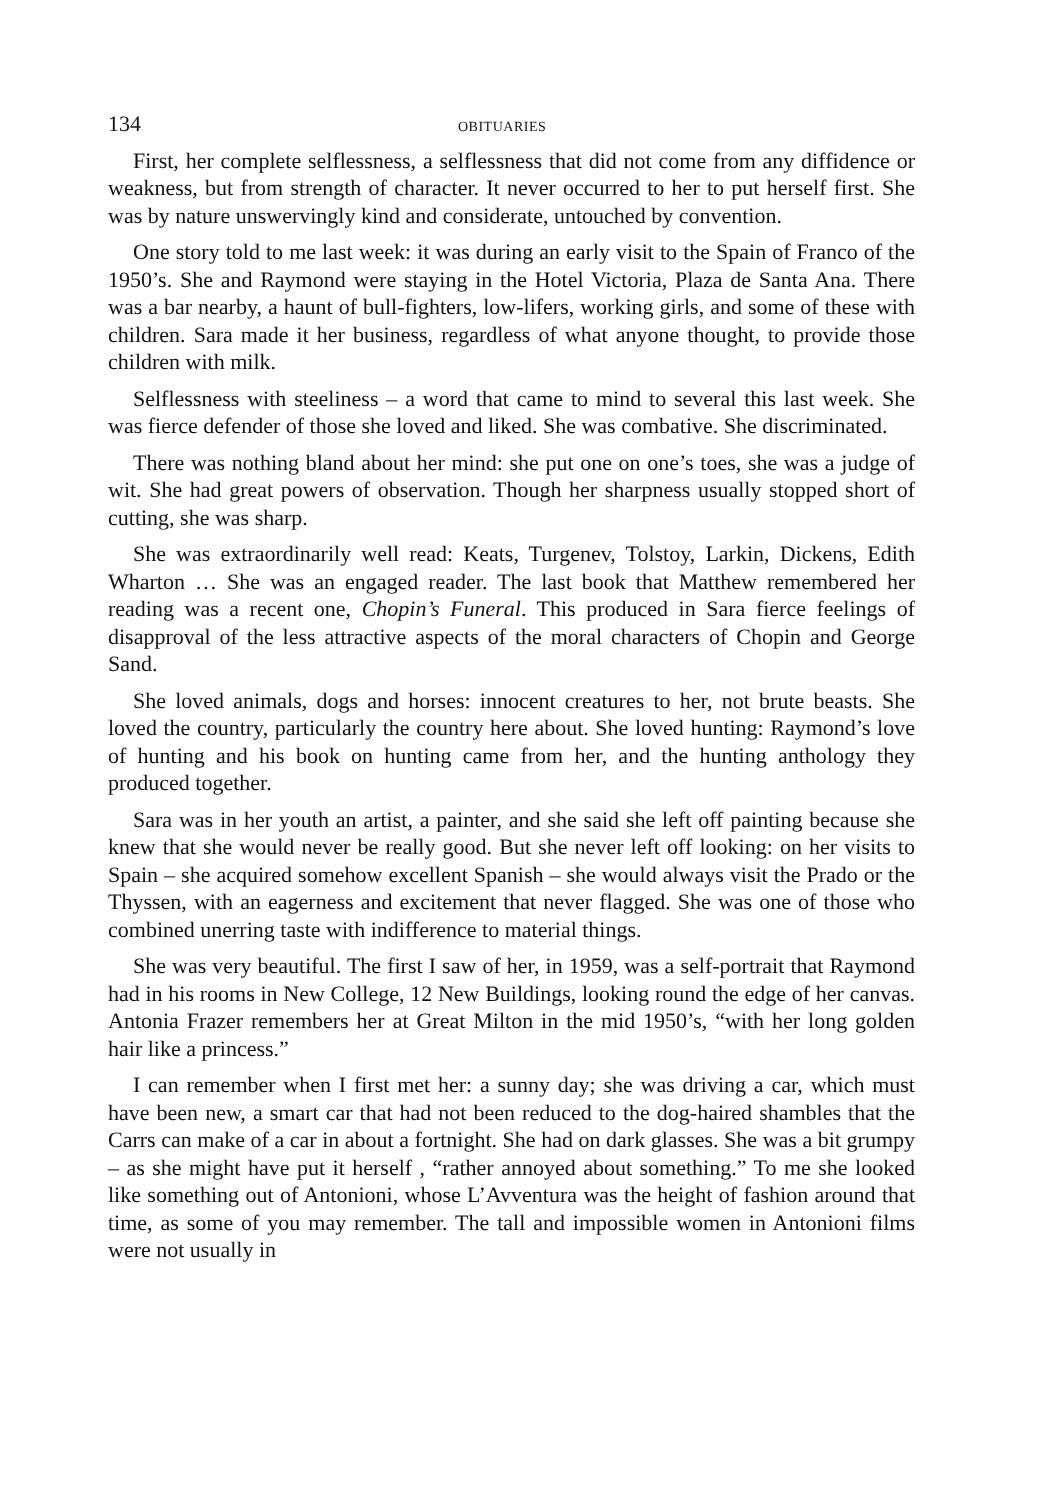134 OBITUARIES
First, her complete selflessness, a selflessness that did not come from any diffidence or weakness, but from strength of character. It never occurred to her to put herself first. She was by nature unswervingly kind and considerate, untouched by convention.
One story told to me last week: it was during an early visit to the Spain of Franco of the 1950’s. She and Raymond were staying in the Hotel Victoria, Plaza de Santa Ana. There was a bar nearby, a haunt of bull-fighters, low-lifers, working girls, and some of these with children. Sara made it her business, regardless of what anyone thought, to provide those children with milk.
Selflessness with steeliness – a word that came to mind to several this last week. She was fierce defender of those she loved and liked. She was combative. She discriminated.
There was nothing bland about her mind: she put one on one’s toes, she was a judge of wit. She had great powers of observation. Though her sharpness usually stopped short of cutting, she was sharp.
She was extraordinarily well read: Keats, Turgenev, Tolstoy, Larkin, Dickens, Edith Wharton … She was an engaged reader. The last book that Matthew remembered her reading was a recent one, Chopin’s Funeral. This produced in Sara fierce feelings of disapproval of the less attractive aspects of the moral characters of Chopin and George Sand.
She loved animals, dogs and horses: innocent creatures to her, not brute beasts. She loved the country, particularly the country here about. She loved hunting: Raymond’s love of hunting and his book on hunting came from her, and the hunting anthology they produced together.
Sara was in her youth an artist, a painter, and she said she left off painting because she knew that she would never be really good. But she never left off looking: on her visits to Spain – she acquired somehow excellent Spanish – she would always visit the Prado or the Thyssen, with an eagerness and excitement that never flagged. She was one of those who combined unerring taste with indifference to material things.
She was very beautiful. The first I saw of her, in 1959, was a self-portrait that Raymond had in his rooms in New College, 12 New Buildings, looking round the edge of her canvas. Antonia Frazer remembers her at Great Milton in the mid 1950’s, “with her long golden hair like a princess.”
I can remember when I first met her: a sunny day; she was driving a car, which must have been new, a smart car that had not been reduced to the dog-haired shambles that the Carrs can make of a car in about a fortnight. She had on dark glasses. She was a bit grumpy – as she might have put it herself , “rather annoyed about something.” To me she looked like something out of Antonioni, whose L’Avventura was the height of fashion around that time, as some of you may remember. The tall and impossible women in Antonioni films were not usually in